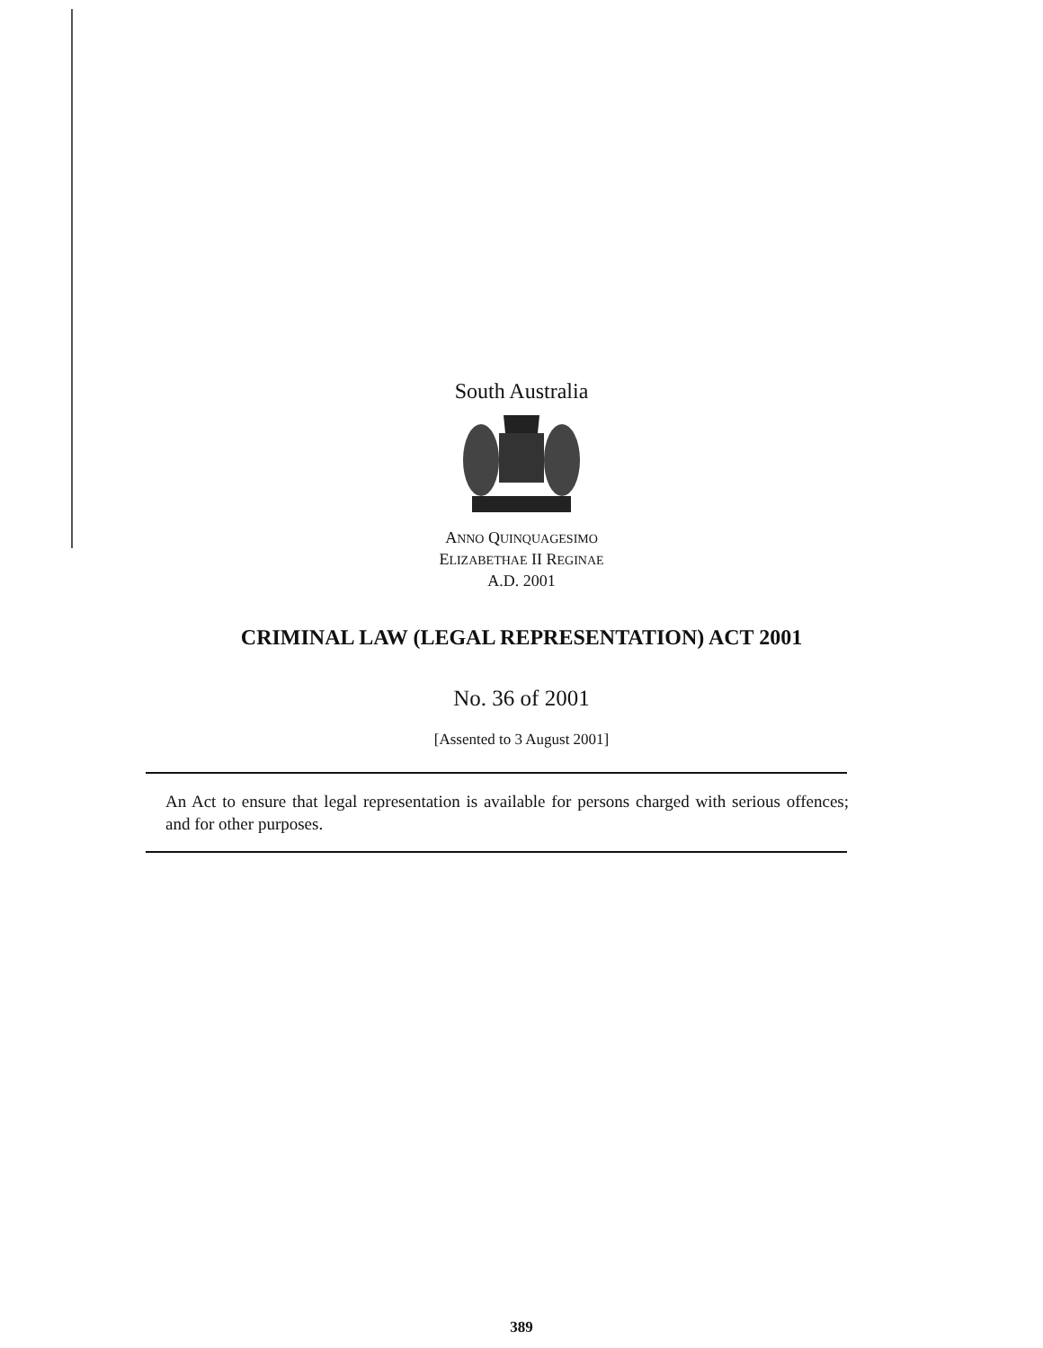South Australia
ANNO QUINQUAGESIMO
ELIZABETHAE II REGINAE
A.D. 2001
CRIMINAL LAW (LEGAL REPRESENTATION) ACT 2001
No. 36 of 2001
[Assented to 3 August 2001]
An Act to ensure that legal representation is available for persons charged with serious offences; and for other purposes.
389